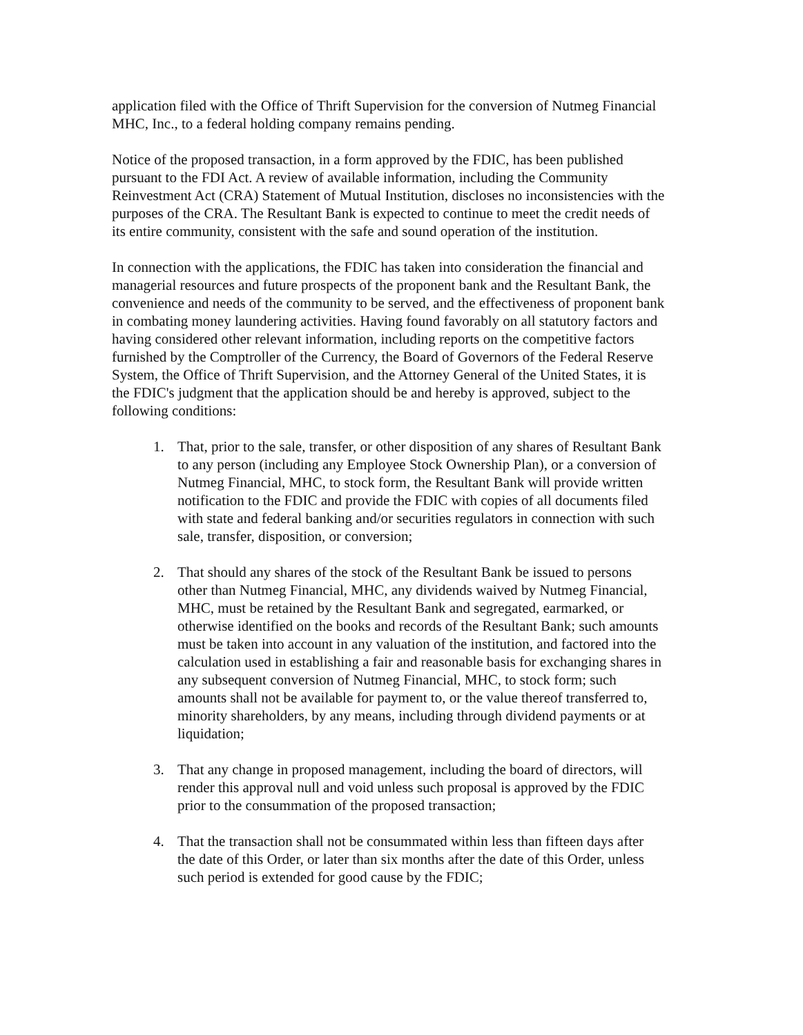application filed with the Office of Thrift Supervision for the conversion of Nutmeg Financial MHC, Inc., to a federal holding company remains pending.
Notice of the proposed transaction, in a form approved by the FDIC, has been published pursuant to the FDI Act. A review of available information, including the Community Reinvestment Act (CRA) Statement of Mutual Institution, discloses no inconsistencies with the purposes of the CRA. The Resultant Bank is expected to continue to meet the credit needs of its entire community, consistent with the safe and sound operation of the institution.
In connection with the applications, the FDIC has taken into consideration the financial and managerial resources and future prospects of the proponent bank and the Resultant Bank, the convenience and needs of the community to be served, and the effectiveness of proponent bank in combating money laundering activities. Having found favorably on all statutory factors and having considered other relevant information, including reports on the competitive factors furnished by the Comptroller of the Currency, the Board of Governors of the Federal Reserve System, the Office of Thrift Supervision, and the Attorney General of the United States, it is the FDIC's judgment that the application should be and hereby is approved, subject to the following conditions:
1. That, prior to the sale, transfer, or other disposition of any shares of Resultant Bank to any person (including any Employee Stock Ownership Plan), or a conversion of Nutmeg Financial, MHC, to stock form, the Resultant Bank will provide written notification to the FDIC and provide the FDIC with copies of all documents filed with state and federal banking and/or securities regulators in connection with such sale, transfer, disposition, or conversion;
2. That should any shares of the stock of the Resultant Bank be issued to persons other than Nutmeg Financial, MHC, any dividends waived by Nutmeg Financial, MHC, must be retained by the Resultant Bank and segregated, earmarked, or otherwise identified on the books and records of the Resultant Bank; such amounts must be taken into account in any valuation of the institution, and factored into the calculation used in establishing a fair and reasonable basis for exchanging shares in any subsequent conversion of Nutmeg Financial, MHC, to stock form; such amounts shall not be available for payment to, or the value thereof transferred to, minority shareholders, by any means, including through dividend payments or at liquidation;
3. That any change in proposed management, including the board of directors, will render this approval null and void unless such proposal is approved by the FDIC prior to the consummation of the proposed transaction;
4. That the transaction shall not be consummated within less than fifteen days after the date of this Order, or later than six months after the date of this Order, unless such period is extended for good cause by the FDIC;